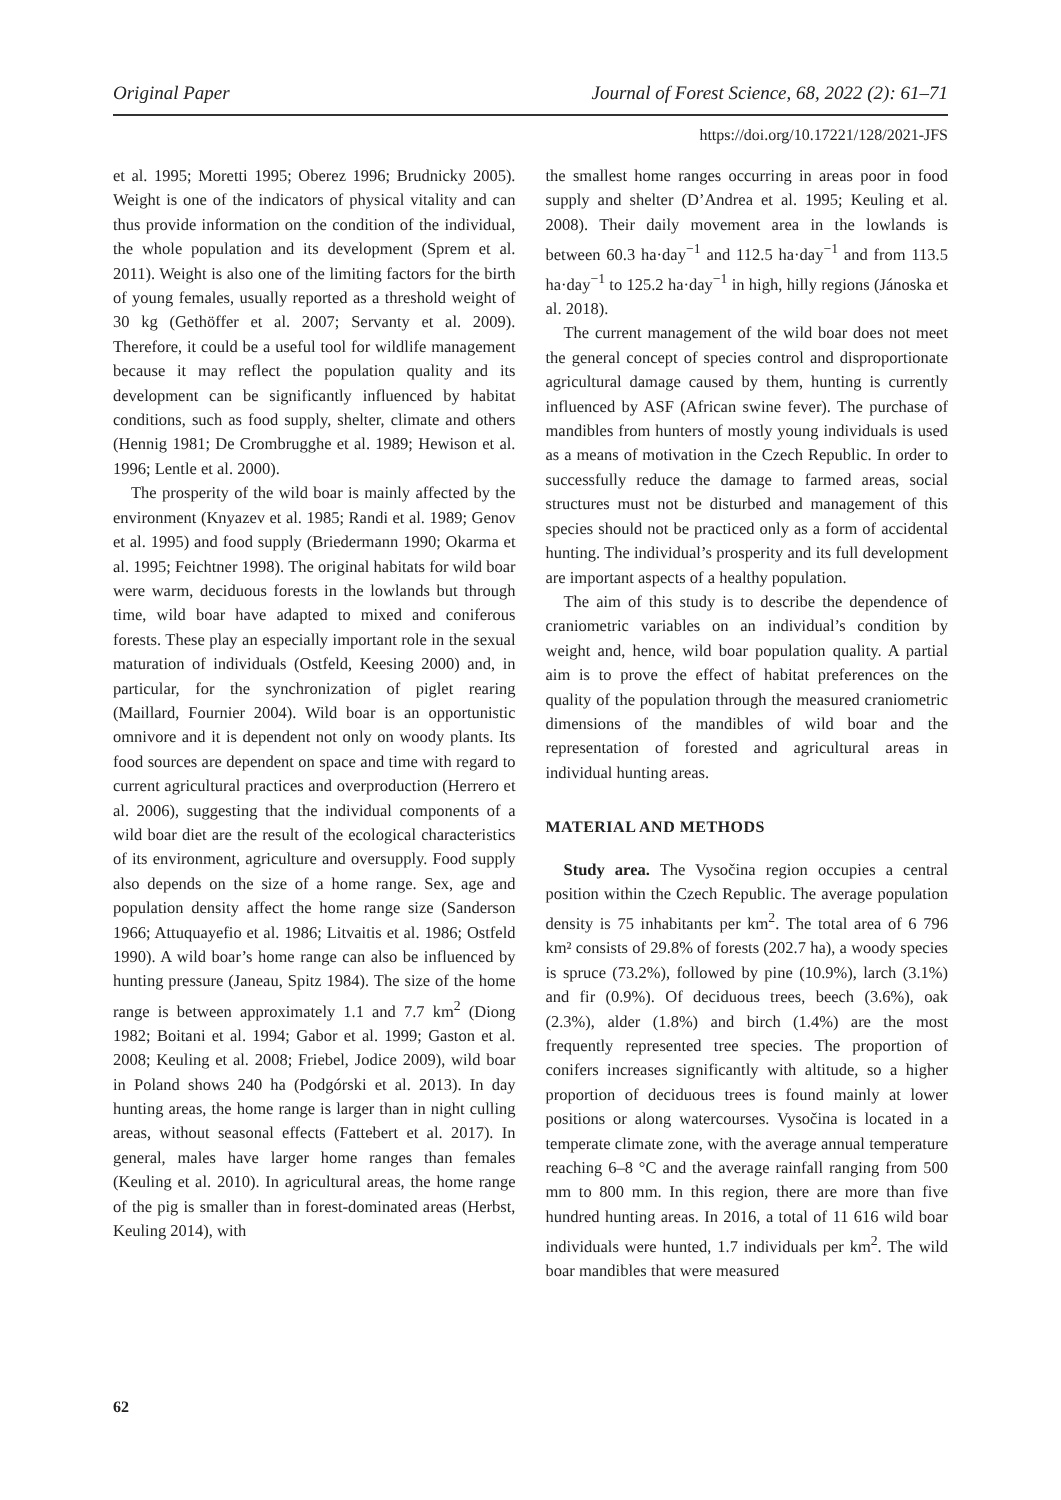Original Paper Journal of Forest Science, 68, 2022 (2): 61–71
https://doi.org/10.17221/128/2021-JFS
et al. 1995; Moretti 1995; Oberez 1996; Brudnicky 2005). Weight is one of the indicators of physical vitality and can thus provide information on the condition of the individual, the whole population and its development (Sprem et al. 2011). Weight is also one of the limiting factors for the birth of young females, usually reported as a threshold weight of 30 kg (Gethöffer et al. 2007; Servanty et al. 2009). Therefore, it could be a useful tool for wildlife management because it may reflect the population quality and its development can be significantly influenced by habitat conditions, such as food supply, shelter, climate and others (Hennig 1981; De Crombrugghe et al. 1989; Hewison et al. 1996; Lentle et al. 2000).
The prosperity of the wild boar is mainly affected by the environment (Knyazev et al. 1985; Randi et al. 1989; Genov et al. 1995) and food supply (Briedermann 1990; Okarma et al. 1995; Feichtner 1998). The original habitats for wild boar were warm, deciduous forests in the lowlands but through time, wild boar have adapted to mixed and coniferous forests. These play an especially important role in the sexual maturation of individuals (Ostfeld, Keesing 2000) and, in particular, for the synchronization of piglet rearing (Maillard, Fournier 2004). Wild boar is an opportunistic omnivore and it is dependent not only on woody plants. Its food sources are dependent on space and time with regard to current agricultural practices and overproduction (Herrero et al. 2006), suggesting that the individual components of a wild boar diet are the result of the ecological characteristics of its environment, agriculture and oversupply. Food supply also depends on the size of a home range. Sex, age and population density affect the home range size (Sanderson 1966; Attuquayefio et al. 1986; Litvaitis et al. 1986; Ostfeld 1990). A wild boar’s home range can also be influenced by hunting pressure (Janeau, Spitz 1984). The size of the home range is between approximately 1.1 and 7.7 km<sup>2</sup> (Diong 1982; Boitani et al. 1994; Gabor et al. 1999; Gaston et al. 2008; Keuling et al. 2008; Friebel, Jodice 2009), wild boar in Poland shows 240 ha (Podgórski et al. 2013). In day hunting areas, the home range is larger than in night culling areas, without seasonal effects (Fattebert et al. 2017). In general, males have larger home ranges than females (Keuling et al. 2010). In agricultural areas, the home range of the pig is smaller than in forest-dominated areas (Herbst, Keuling 2014), with
the smallest home ranges occurring in areas poor in food supply and shelter (D’Andrea et al. 1995; Keuling et al. 2008). Their daily movement area in the lowlands is between 60.3 ha·day<sup>−1</sup> and 112.5 ha·day<sup>−1</sup> and from 113.5 ha·day<sup>−1</sup> to 125.2 ha·day<sup>−1</sup> in high, hilly regions (Jánoska et al. 2018).
The current management of the wild boar does not meet the general concept of species control and disproportionate agricultural damage caused by them, hunting is currently influenced by ASF (African swine fever). The purchase of mandibles from hunters of mostly young individuals is used as a means of motivation in the Czech Republic. In order to successfully reduce the damage to farmed areas, social structures must not be disturbed and management of this species should not be practiced only as a form of accidental hunting. The individual’s prosperity and its full development are important aspects of a healthy population.
The aim of this study is to describe the dependence of craniometric variables on an individual’s condition by weight and, hence, wild boar population quality. A partial aim is to prove the effect of habitat preferences on the quality of the population through the measured craniometric dimensions of the mandibles of wild boar and the representation of forested and agricultural areas in individual hunting areas.
MATERIAL AND METHODS
Study area. The Vysočina region occupies a central position within the Czech Republic. The average population density is 75 inhabitants per km<sup>2</sup>. The total area of 6 796 km² consists of 29.8% of forests (202.7 ha), a woody species is spruce (73.2%), followed by pine (10.9%), larch (3.1%) and fir (0.9%). Of deciduous trees, beech (3.6%), oak (2.3%), alder (1.8%) and birch (1.4%) are the most frequently represented tree species. The proportion of conifers increases significantly with altitude, so a higher proportion of deciduous trees is found mainly at lower positions or along watercourses. Vysočina is located in a temperate climate zone, with the average annual temperature reaching 6–8 °C and the average rainfall ranging from 500 mm to 800 mm. In this region, there are more than five hundred hunting areas. In 2016, a total of 11 616 wild boar individuals were hunted, 1.7 individuals per km<sup>2</sup>. The wild boar mandibles that were measured
62